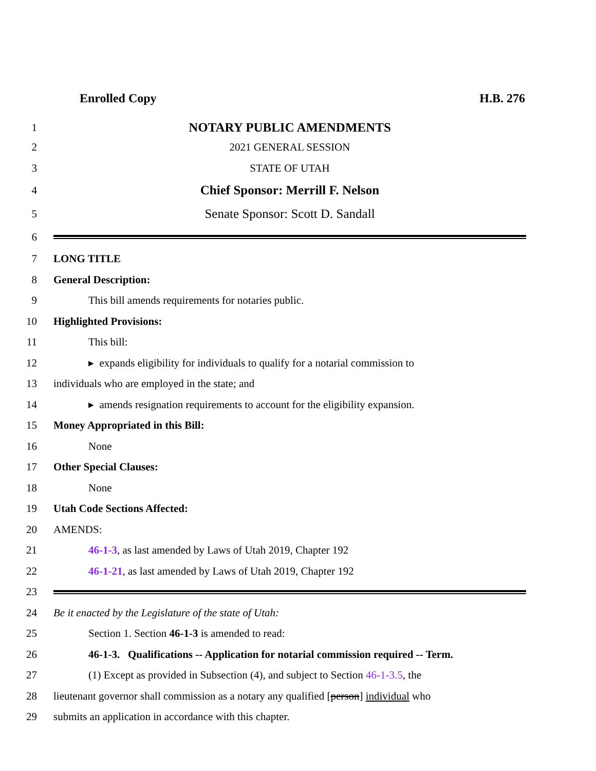Enrolled Copy H.B. 276
1 NOTARY PUBLIC AMENDMENTS
2 2021 GENERAL SESSION
3 STATE OF UTAH
4 Chief Sponsor: Merrill F. Nelson
5 Senate Sponsor: Scott D. Sandall
6
7 LONG TITLE
8 General Description:
9 This bill amends requirements for notaries public.
10 Highlighted Provisions:
11 This bill:
12 ▸ expands eligibility for individuals to qualify for a notarial commission to
13 individuals who are employed in the state; and
14 ▸ amends resignation requirements to account for the eligibility expansion.
15 Money Appropriated in this Bill:
16 None
17 Other Special Clauses:
18 None
19 Utah Code Sections Affected:
20 AMENDS:
21 46-1-3, as last amended by Laws of Utah 2019, Chapter 192
22 46-1-21, as last amended by Laws of Utah 2019, Chapter 192
23
24 Be it enacted by the Legislature of the state of Utah:
25 Section 1. Section 46-1-3 is amended to read:
26 46-1-3. Qualifications -- Application for notarial commission required -- Term.
27 (1) Except as provided in Subsection (4), and subject to Section 46-1-3.5, the
28 lieutenant governor shall commission as a notary any qualified [person] individual who
29 submits an application in accordance with this chapter.